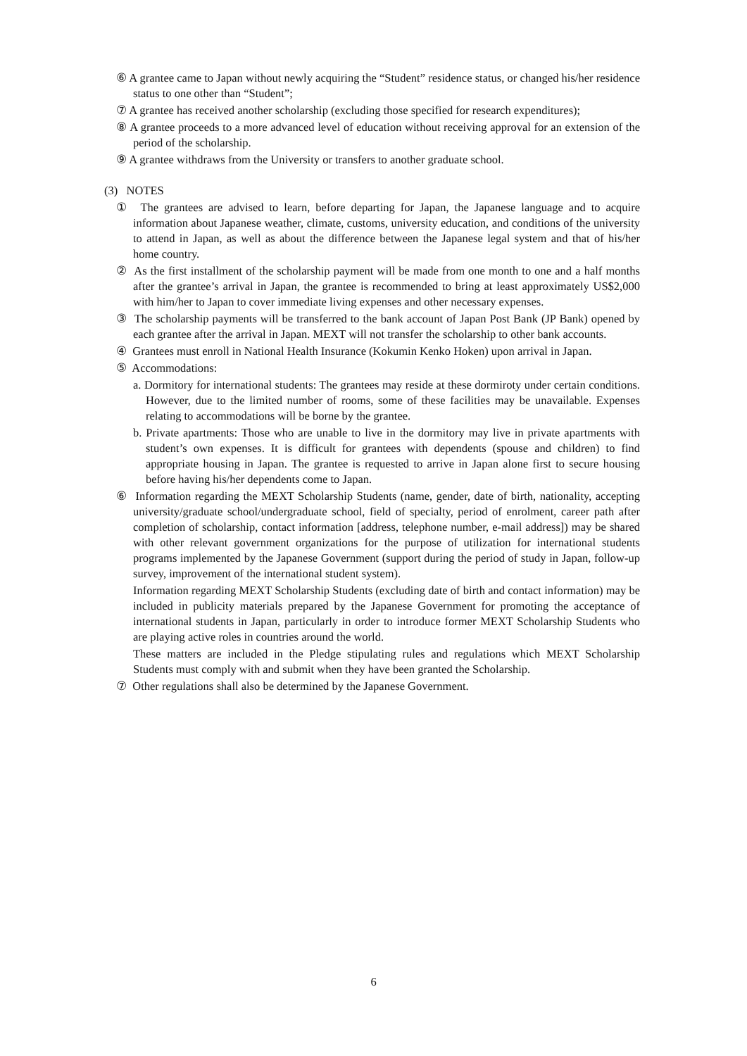⑥ A grantee came to Japan without newly acquiring the “Student” residence status, or changed his/her residence status to one other than “Student”;
⑦ A grantee has received another scholarship (excluding those specified for research expenditures);
⑧ A grantee proceeds to a more advanced level of education without receiving approval for an extension of the period of the scholarship.
⑨ A grantee withdraws from the University or transfers to another graduate school.
(3) NOTES
① The grantees are advised to learn, before departing for Japan, the Japanese language and to acquire information about Japanese weather, climate, customs, university education, and conditions of the university to attend in Japan, as well as about the difference between the Japanese legal system and that of his/her home country.
② As the first installment of the scholarship payment will be made from one month to one and a half months after the grantee’s arrival in Japan, the grantee is recommended to bring at least approximately US$2,000 with him/her to Japan to cover immediate living expenses and other necessary expenses.
③ The scholarship payments will be transferred to the bank account of Japan Post Bank (JP Bank) opened by each grantee after the arrival in Japan. MEXT will not transfer the scholarship to other bank accounts.
④ Grantees must enroll in National Health Insurance (Kokumin Kenko Hoken) upon arrival in Japan.
⑤ Accommodations:
a. Dormitory for international students: The grantees may reside at these dormiroty under certain conditions. However, due to the limited number of rooms, some of these facilities may be unavailable. Expenses relating to accommodations will be borne by the grantee.
b. Private apartments: Those who are unable to live in the dormitory may live in private apartments with student’s own expenses. It is difficult for grantees with dependents (spouse and children) to find appropriate housing in Japan. The grantee is requested to arrive in Japan alone first to secure housing before having his/her dependents come to Japan.
⑥ Information regarding the MEXT Scholarship Students (name, gender, date of birth, nationality, accepting university/graduate school/undergraduate school, field of specialty, period of enrolment, career path after completion of scholarship, contact information [address, telephone number, e-mail address]) may be shared with other relevant government organizations for the purpose of utilization for international students programs implemented by the Japanese Government (support during the period of study in Japan, follow-up survey, improvement of the international student system).
Information regarding MEXT Scholarship Students (excluding date of birth and contact information) may be included in publicity materials prepared by the Japanese Government for promoting the acceptance of international students in Japan, particularly in order to introduce former MEXT Scholarship Students who are playing active roles in countries around the world.
These matters are included in the Pledge stipulating rules and regulations which MEXT Scholarship Students must comply with and submit when they have been granted the Scholarship.
⑦ Other regulations shall also be determined by the Japanese Government.
6